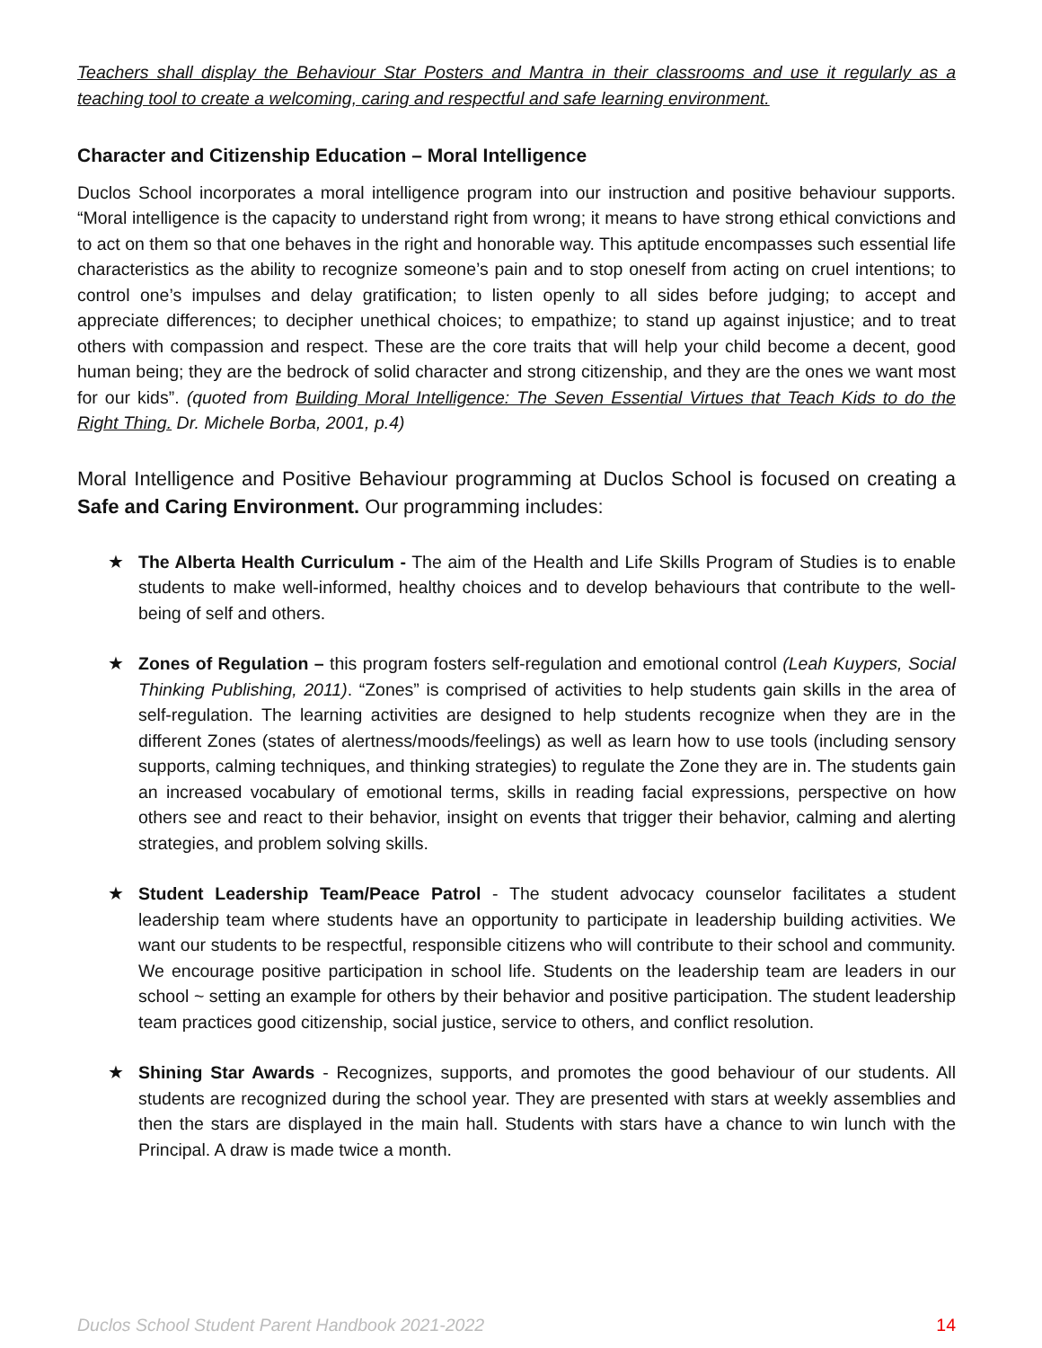Teachers shall display the Behaviour Star Posters and Mantra in their classrooms and use it regularly as a teaching tool to create a welcoming, caring and respectful and safe learning environment.
Character and Citizenship Education – Moral Intelligence
Duclos School incorporates a moral intelligence program into our instruction and positive behaviour supports. “Moral intelligence is the capacity to understand right from wrong; it means to have strong ethical convictions and to act on them so that one behaves in the right and honorable way. This aptitude encompasses such essential life characteristics as the ability to recognize someone’s pain and to stop oneself from acting on cruel intentions; to control one’s impulses and delay gratification; to listen openly to all sides before judging; to accept and appreciate differences; to decipher unethical choices; to empathize; to stand up against injustice; and to treat others with compassion and respect. These are the core traits that will help your child become a decent, good human being; they are the bedrock of solid character and strong citizenship, and they are the ones we want most for our kids”. (quoted from Building Moral Intelligence: The Seven Essential Virtues that Teach Kids to do the Right Thing. Dr. Michele Borba, 2001, p.4)
Moral Intelligence and Positive Behaviour programming at Duclos School is focused on creating a Safe and Caring Environment. Our programming includes:
★ The Alberta Health Curriculum - The aim of the Health and Life Skills Program of Studies is to enable students to make well-informed, healthy choices and to develop behaviours that contribute to the well-being of self and others.
★ Zones of Regulation – this program fosters self-regulation and emotional control (Leah Kuypers, Social Thinking Publishing, 2011). “Zones” is comprised of activities to help students gain skills in the area of self-regulation. The learning activities are designed to help students recognize when they are in the different Zones (states of alertness/moods/feelings) as well as learn how to use tools (including sensory supports, calming techniques, and thinking strategies) to regulate the Zone they are in. The students gain an increased vocabulary of emotional terms, skills in reading facial expressions, perspective on how others see and react to their behavior, insight on events that trigger their behavior, calming and alerting strategies, and problem solving skills.
★ Student Leadership Team/Peace Patrol - The student advocacy counselor facilitates a student leadership team where students have an opportunity to participate in leadership building activities. We want our students to be respectful, responsible citizens who will contribute to their school and community. We encourage positive participation in school life. Students on the leadership team are leaders in our school ~ setting an example for others by their behavior and positive participation. The student leadership team practices good citizenship, social justice, service to others, and conflict resolution.
★ Shining Star Awards - Recognizes, supports, and promotes the good behaviour of our students. All students are recognized during the school year. They are presented with stars at weekly assemblies and then the stars are displayed in the main hall. Students with stars have a chance to win lunch with the Principal. A draw is made twice a month.
Duclos School Student Parent Handbook 2021-2022 14